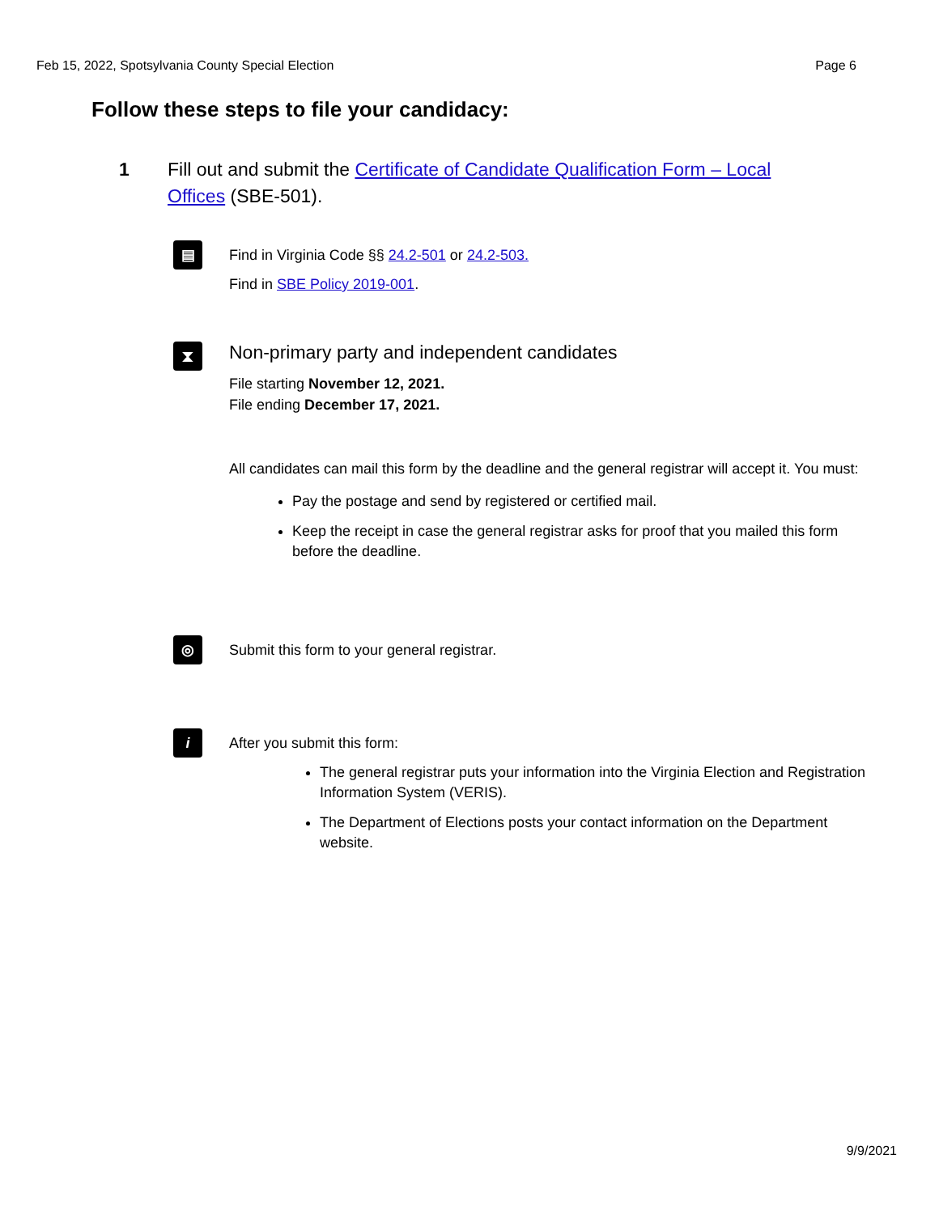Feb 15, 2022, Spotsylvania County Special Election Page 6
Follow these steps to file your candidacy:
1 Fill out and submit the Certificate of Candidate Qualification Form – Local Offices (SBE-501).
▤
Find in Virginia Code §§ 24.2-501 or 24.2-503.
Find in SBE Policy 2019-001.
⧗
Non-primary party and independent candidates
File starting November 12, 2021.
File ending December 17, 2021.
All candidates can mail this form by the deadline and the general registrar will accept it. You must:
Pay the postage and send by registered or certified mail.
Keep the receipt in case the general registrar asks for proof that you mailed this form before the deadline.
◎
Submit this form to your general registrar.
i
After you submit this form:
The general registrar puts your information into the Virginia Election and Registration Information System (VERIS).
The Department of Elections posts your contact information on the Department website.
9/9/2021